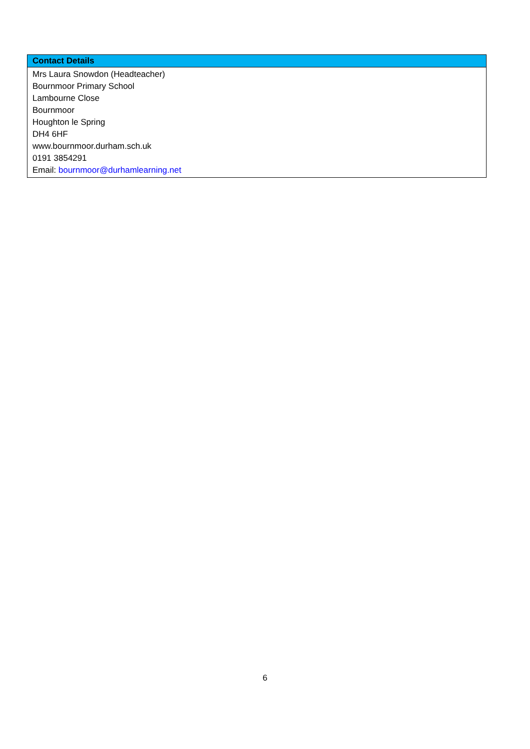| Contact Details |
| --- |
| Mrs Laura Snowdon (Headteacher) Bournmoor Primary School Lambourne Close Bournmoor Houghton le Spring DH4 6HF www.bournmoor.durham.sch.uk 0191 3854291 Email: bournmoor@durhamlearning.net |
6